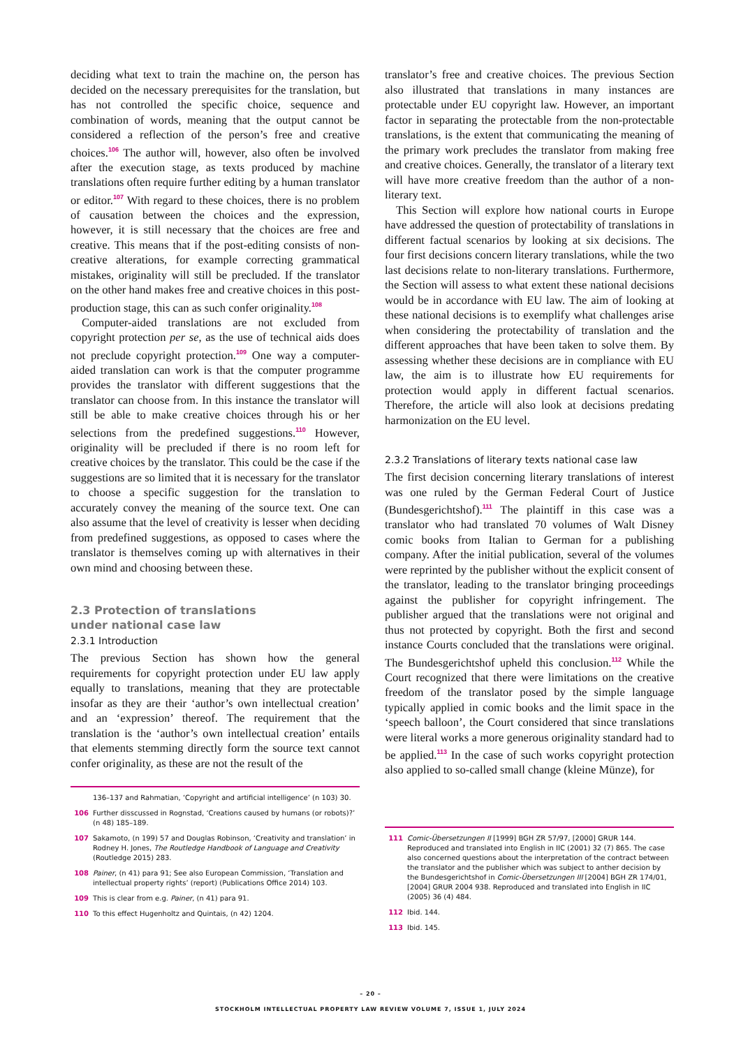deciding what text to train the machine on, the person has decided on the necessary prerequisites for the translation, but has not controlled the specific choice, sequence and combination of words, meaning that the output cannot be considered a reflection of the person’s free and creative choices.<sup>106</sup> The author will, however, also often be involved after the execution stage, as texts produced by machine translations often require further editing by a human translator or editor.<sup>107</sup> With regard to these choices, there is no problem of causation between the choices and the expression, however, it is still necessary that the choices are free and creative. This means that if the post-editing consists of non-creative alterations, for example correcting grammatical mistakes, originality will still be precluded. If the translator on the other hand makes free and creative choices in this post-production stage, this can as such confer originality.<sup>108</sup>
Computer-aided translations are not excluded from copyright protection per se, as the use of technical aids does not preclude copyright protection.<sup>109</sup> One way a computer-aided translation can work is that the computer programme provides the translator with different suggestions that the translator can choose from. In this instance the translator will still be able to make creative choices through his or her selections from the predefined suggestions.<sup>110</sup> However, originality will be precluded if there is no room left for creative choices by the translator. This could be the case if the suggestions are so limited that it is necessary for the translator to choose a specific suggestion for the translation to accurately convey the meaning of the source text. One can also assume that the level of creativity is lesser when deciding from predefined suggestions, as opposed to cases where the translator is themselves coming up with alternatives in their own mind and choosing between these.
2.3 Protection of translations
under national case law
2.3.1 Introduction
The previous Section has shown how the general requirements for copyright protection under EU law apply equally to translations, meaning that they are protectable insofar as they are their ‘author’s own intellectual creation’ and an ‘expression’ thereof. The requirement that the translation is the ‘author’s own intellectual creation’ entails that elements stemming directly form the source text cannot confer originality, as these are not the result of the
136–137 and Rahmatian, ‘Copyright and artificial intelligence’ (n 103) 30.
106 Further disscussed in Rognstad, ‘Creations caused by humans (or robots)?’ (n 48) 185–189.
107 Sakamoto, (n 199) 57 and Douglas Robinson, ‘Creativity and translation’ in Rodney H. Jones, The Routledge Handbook of Language and Creativity (Routledge 2015) 283.
108 Painer, (n 41) para 91; See also European Commission, ‘Translation and intellectual property rights’ (report) (Publications Office 2014) 103.
109 This is clear from e.g. Painer, (n 41) para 91.
110 To this effect Hugenholtz and Quintais, (n 42) 1204.
translator’s free and creative choices. The previous Section also illustrated that translations in many instances are protectable under EU copyright law. However, an important factor in separating the protectable from the non-protectable translations, is the extent that communicating the meaning of the primary work precludes the translator from making free and creative choices. Generally, the translator of a literary text will have more creative freedom than the author of a non-literary text.
This Section will explore how national courts in Europe have addressed the question of protectability of translations in different factual scenarios by looking at six decisions. The four first decisions concern literary translations, while the two last decisions relate to non-literary translations. Furthermore, the Section will assess to what extent these national decisions would be in accordance with EU law. The aim of looking at these national decisions is to exemplify what challenges arise when considering the protectability of translation and the different approaches that have been taken to solve them. By assessing whether these decisions are in compliance with EU law, the aim is to illustrate how EU requirements for protection would apply in different factual scenarios. Therefore, the article will also look at decisions predating harmonization on the EU level.
2.3.2 Translations of literary texts national case law
The first decision concerning literary translations of interest was one ruled by the German Federal Court of Justice (Bundesgerichtshof).<sup>111</sup> The plaintiff in this case was a translator who had translated 70 volumes of Walt Disney comic books from Italian to German for a publishing company. After the initial publication, several of the volumes were reprinted by the publisher without the explicit consent of the translator, leading to the translator bringing proceedings against the publisher for copyright infringement. The publisher argued that the translations were not original and thus not protected by copyright. Both the first and second instance Courts concluded that the translations were original. The Bundesgerichtshof upheld this conclusion.<sup>112</sup> While the Court recognized that there were limitations on the creative freedom of the translator posed by the simple language typically applied in comic books and the limit space in the ‘speech balloon’, the Court considered that since translations were literal works a more generous originality standard had to be applied.<sup>113</sup> In the case of such works copyright protection also applied to so-called small change (kleine Münze), for
111 Comic-Übersetzungen II [1999] BGH ZR 57/97, [2000] GRUR 144. Reproduced and translated into English in IIC (2001) 32 (7) 865. The case also concerned questions about the interpretation of the contract between the translator and the publisher which was subject to anther decision by the Bundesgerichtshof in Comic-Übersetzungen III [2004] BGH ZR 174/01, [2004] GRUR 2004 938. Reproduced and translated into English in IIC (2005) 36 (4) 484.
112 Ibid. 144.
113 Ibid. 145.
– 20 –
STOCKHOLM INTELLECTUAL PROPERTY LAW REVIEW VOLUME 7, ISSUE 1, JULY 2024